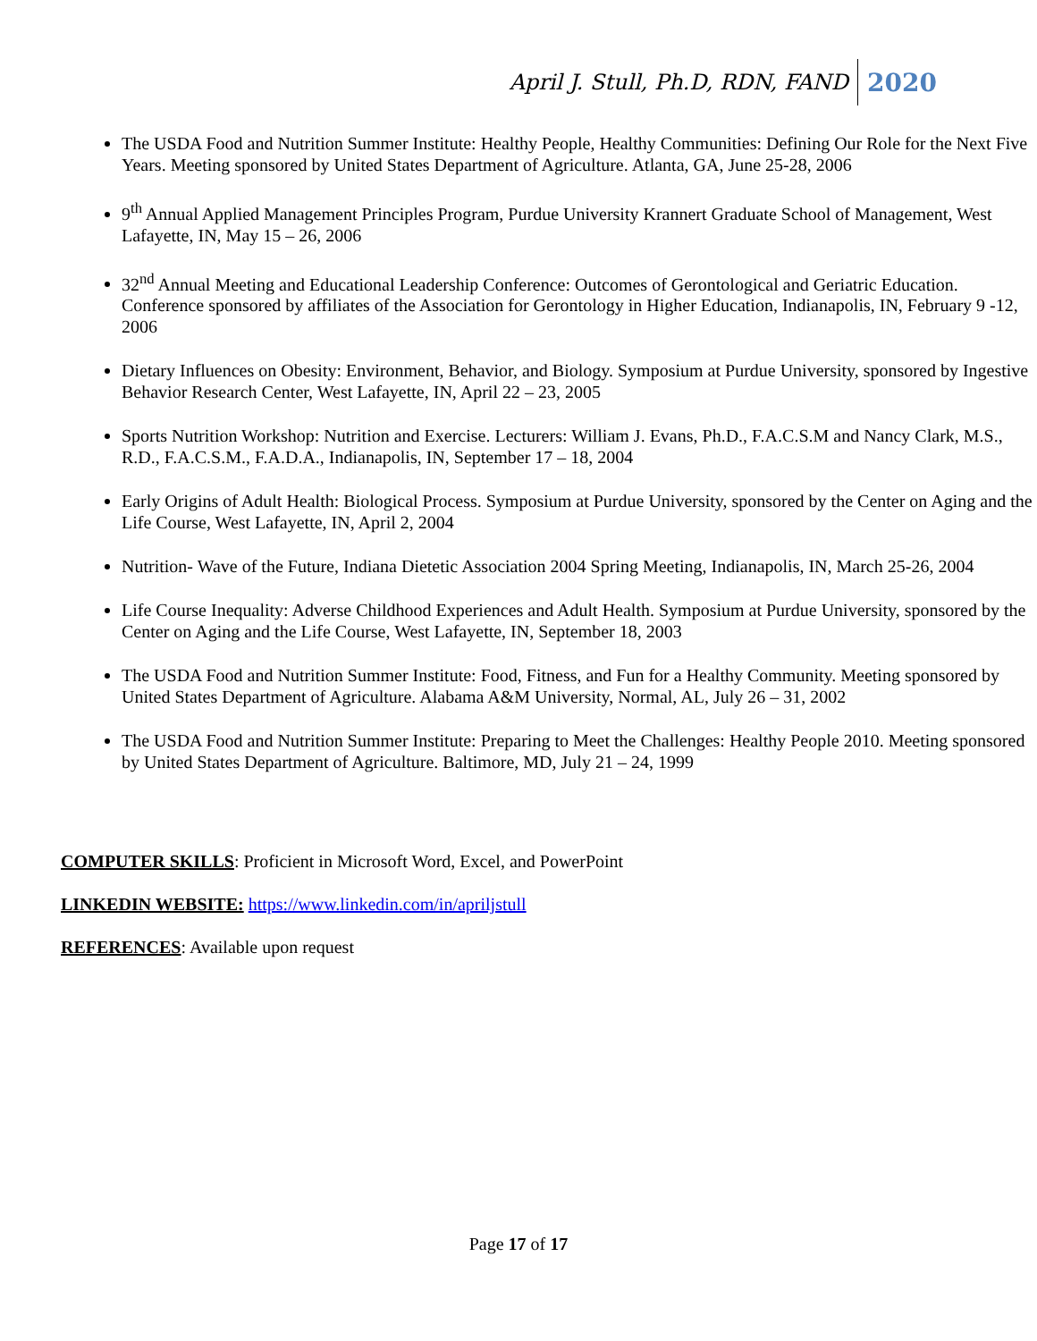April J. Stull, Ph.D, RDN, FAND 2020
The USDA Food and Nutrition Summer Institute: Healthy People, Healthy Communities: Defining Our Role for the Next Five Years. Meeting sponsored by United States Department of Agriculture. Atlanta, GA, June 25-28, 2006
9<sup>th</sup> Annual Applied Management Principles Program, Purdue University Krannert Graduate School of Management, West Lafayette, IN, May 15 – 26, 2006
32<sup>nd</sup> Annual Meeting and Educational Leadership Conference: Outcomes of Gerontological and Geriatric Education. Conference sponsored by affiliates of the Association for Gerontology in Higher Education, Indianapolis, IN, February 9 -12, 2006
Dietary Influences on Obesity: Environment, Behavior, and Biology. Symposium at Purdue University, sponsored by Ingestive Behavior Research Center, West Lafayette, IN, April 22 – 23, 2005
Sports Nutrition Workshop: Nutrition and Exercise. Lecturers: William J. Evans, Ph.D., F.A.C.S.M and Nancy Clark, M.S., R.D., F.A.C.S.M., F.A.D.A., Indianapolis, IN, September 17 – 18, 2004
Early Origins of Adult Health: Biological Process. Symposium at Purdue University, sponsored by the Center on Aging and the Life Course, West Lafayette, IN, April 2, 2004
Nutrition- Wave of the Future, Indiana Dietetic Association 2004 Spring Meeting, Indianapolis, IN, March 25-26, 2004
Life Course Inequality: Adverse Childhood Experiences and Adult Health. Symposium at Purdue University, sponsored by the Center on Aging and the Life Course, West Lafayette, IN, September 18, 2003
The USDA Food and Nutrition Summer Institute: Food, Fitness, and Fun for a Healthy Community. Meeting sponsored by United States Department of Agriculture. Alabama A&M University, Normal, AL, July 26 – 31, 2002
The USDA Food and Nutrition Summer Institute: Preparing to Meet the Challenges: Healthy People 2010. Meeting sponsored by United States Department of Agriculture. Baltimore, MD, July 21 – 24, 1999
COMPUTER SKILLS: Proficient in Microsoft Word, Excel, and PowerPoint
LINKEDIN WEBSITE: https://www.linkedin.com/in/apriljstull
REFERENCES: Available upon request
Page 17 of 17